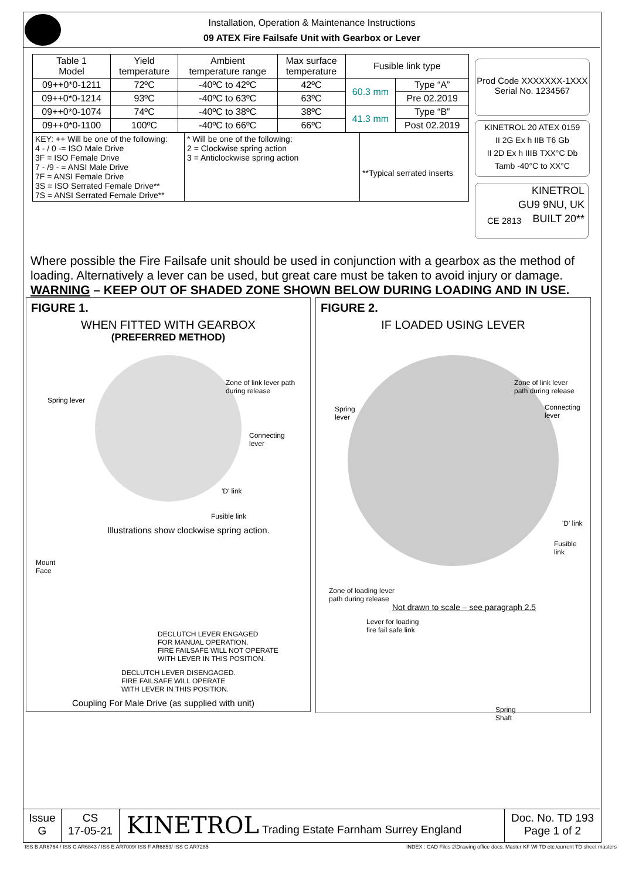Installation, Operation & Maintenance Instructions
09 ATEX Fire Failsafe Unit with Gearbox or Lever
| Table 1 Model | Yield temperature | Ambient temperature range | Max surface temperature | Fusible link type | |
| --- | --- | --- | --- | --- | --- |
| 09++0*0-1211 | 72ºC | -40ºC to 42ºC | 42ºC | 60.3 mm | Type “A” |
| 09++0*0-1214 | 93ºC | -40ºC to 63ºC | 63ºC | | Pre 02.2019 |
| 09++0*0-1074 | 74ºC | -40ºC to 38ºC | 38ºC | 41.3 mm | Type “B” |
| 09++0*0-1100 | 100ºC | -40ºC to 66ºC | 66ºC | | Post 02.2019 |
| KEY: ++ Will be one of the following: 4 - / 0 -= ISO Male Drive 3F = ISO Female Drive 7 - /9 - = ANSI Male Drive 7F = ANSI Female Drive 3S = ISO Serrated Female Drive** 7S = ANSI Serrated Female Drive** | * Will be one of the following: 2 = Clockwise spring action 3 = Anticlockwise spring action | **Typical serrated inserts |
Prod Code XXXXXXX-1XXX
Serial No. 1234567
KINETROL 20 ATEX 0159
II 2G Ex h IIB T6 Gb
II 2D Ex h IIIB TXX°C Db
Tamb -40°C to XX°C
KINETROL
GU9 9NU, UK
BUILT 20**
CE 2813
Where possible the Fire Failsafe unit should be used in conjunction with a gearbox as the method of loading. Alternatively a lever can be used, but great care must be taken to avoid injury or damage.
WARNING – KEEP OUT OF SHADED ZONE SHOWN BELOW DURING LOADING AND IN USE.
FIGURE 1.
WHEN FITTED WITH GEARBOX
(PREFERRED METHOD)
Zone of link lever path
during release
Spring lever
Connecting
lever
'D' link
Fusible link
Illustrations show clockwise spring action.
Mount
Face
DECLUTCH LEVER ENGAGED
FOR MANUAL OPERATION.
FIRE FAILSAFE WILL NOT OPERATE
WITH LEVER IN THIS POSITION.
DECLUTCH LEVER DISENGAGED.
FIRE FAILSAFE WILL OPERATE
WITH LEVER IN THIS POSITION.
Coupling For Male Drive (as supplied with unit)
FIGURE 2.
IF LOADED USING LEVER
Zone of link lever
path during release
Spring
lever
Connecting
lever
'D' link
Fusible
link
Zone of loading lever
path during release
Not drawn to scale – see paragraph 2.5
Lever for loading
fire fail safe link
Spring
Shaft
Issue
G
CS
17-05-21
KINETROL Trading Estate Farnham Surrey England Doc. No. TD 193
Page 1 of 2
ISS B AR6764 / ISS C AR6843 / ISS E AR7009/ ISS F AR6859/ ISS G AR7285
INDEX : CAD Files 2\Drawing office docs. Master KF WI TD etc.\current TD sheet masters